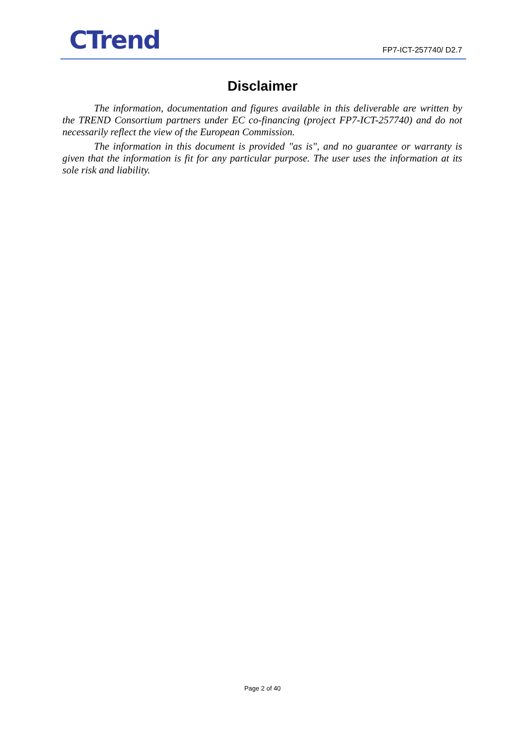CTrend FP7-ICT-257740/ D2.7
Disclaimer
The information, documentation and figures available in this deliverable are written by the TREND Consortium partners under EC co-financing (project FP7-ICT-257740) and do not necessarily reflect the view of the European Commission.
The information in this document is provided "as is", and no guarantee or warranty is given that the information is fit for any particular purpose. The user uses the information at its sole risk and liability.
Page 2 of 40